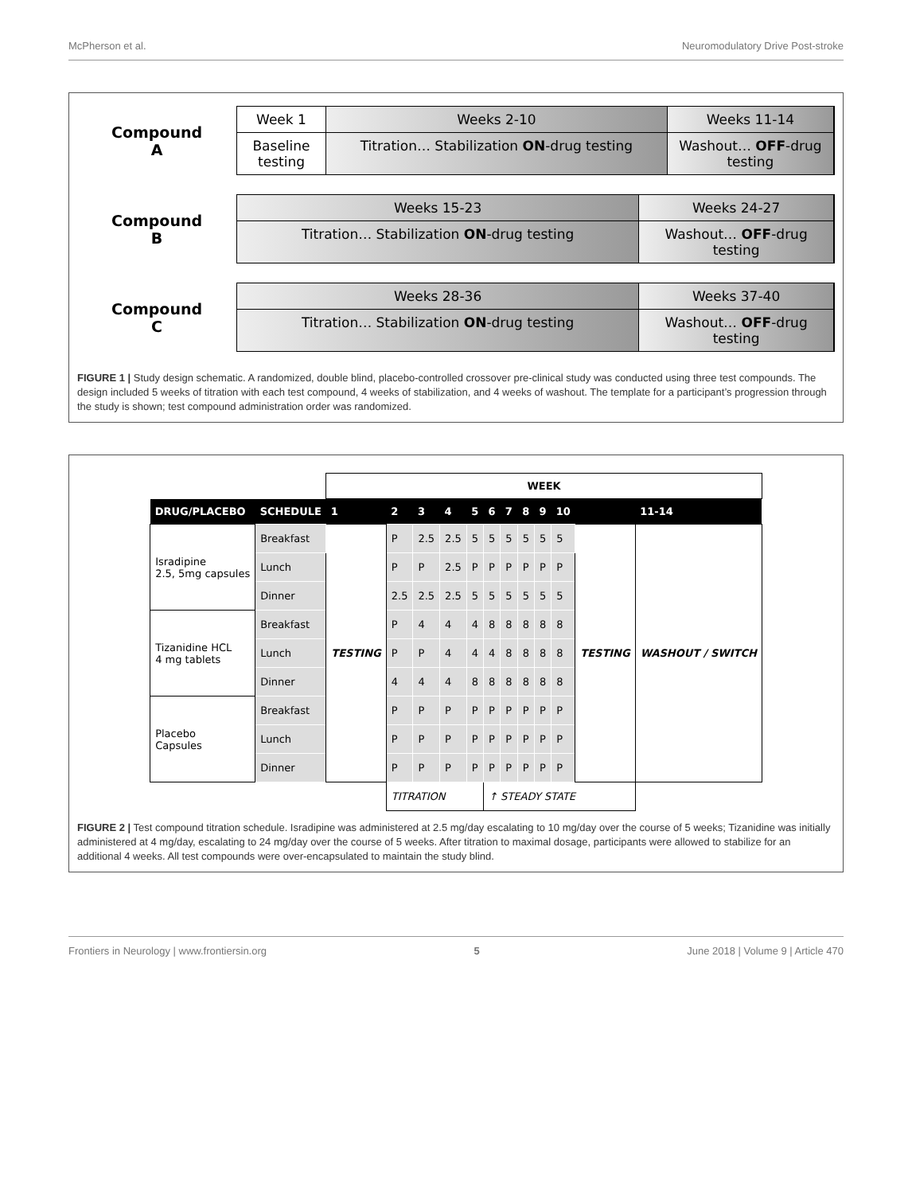McPherson et al. Neuromodulatory Drive Post-stroke
Compound
A
Week 1 Weeks 2-10 Weeks 11-14
Baseline testing
Titration… Stabilization ON-drug testing
Washout… OFF-drug testing
Compound
B
Weeks 15-23 Weeks 24-27
Titration… Stabilization ON-drug testing
Washout… OFF-drug testing
Compound
C
Weeks 28-36 Weeks 37-40
Titration… Stabilization ON-drug testing
Washout… OFF-drug testing
FIGURE 1 | Study design schematic. A randomized, double blind, placebo-controlled crossover pre-clinical study was conducted using three test compounds. The design included 5 weeks of titration with each test compound, 4 weeks of stabilization, and 4 weeks of washout. The template for a participant’s progression through the study is shown; test compound administration order was randomized.
| | | WEEK | | | | | | | | | | | |
| DRUG/PLACEBO | SCHEDULE | 1 | 2 | 3 | 4 | 5 | 6 | 7 | 8 | 9 | 10 | | 11-14 |
| Isradipine 2.5, 5mg capsules | Breakfast | TESTING | P | 2.5 | 2.5 | 5 | 5 | 5 | 5 | 5 | 5 | TESTING | WASHOUT / SWITCH |
| | Lunch | | P | P | 2.5 | P | P | P | P | P | P | | |
| | Dinner | | 2.5 | 2.5 | 2.5 | 5 | 5 | 5 | 5 | 5 | 5 | | |
| Tizanidine HCL 4 mg tablets | Breakfast | | P | 4 | 4 | 4 | 8 | 8 | 8 | 8 | 8 | | |
| | Lunch | | P | P | 4 | 4 | 4 | 8 | 8 | 8 | 8 | | |
| | Dinner | | 4 | 4 | 4 | 8 | 8 | 8 | 8 | 8 | 8 | | |
| Placebo Capsules | Breakfast | | P | P | P | P | P | P | P | P | P | | |
| | Lunch | | P | P | P | P | P | P | P | P | P | | |
| | Dinner | | P | P | P | P | P | P | P | P | P | | |
| | | | TITRATION | | | | ↑ STEADY STATE | | | | | | |
FIGURE 2 | Test compound titration schedule. Isradipine was administered at 2.5 mg/day escalating to 10 mg/day over the course of 5 weeks; Tizanidine was initially administered at 4 mg/day, escalating to 24 mg/day over the course of 5 weeks. After titration to maximal dosage, participants were allowed to stabilize for an additional 4 weeks. All test compounds were over-encapsulated to maintain the study blind.
Frontiers in Neurology | www.frontiersin.org 5 June 2018 | Volume 9 | Article 470